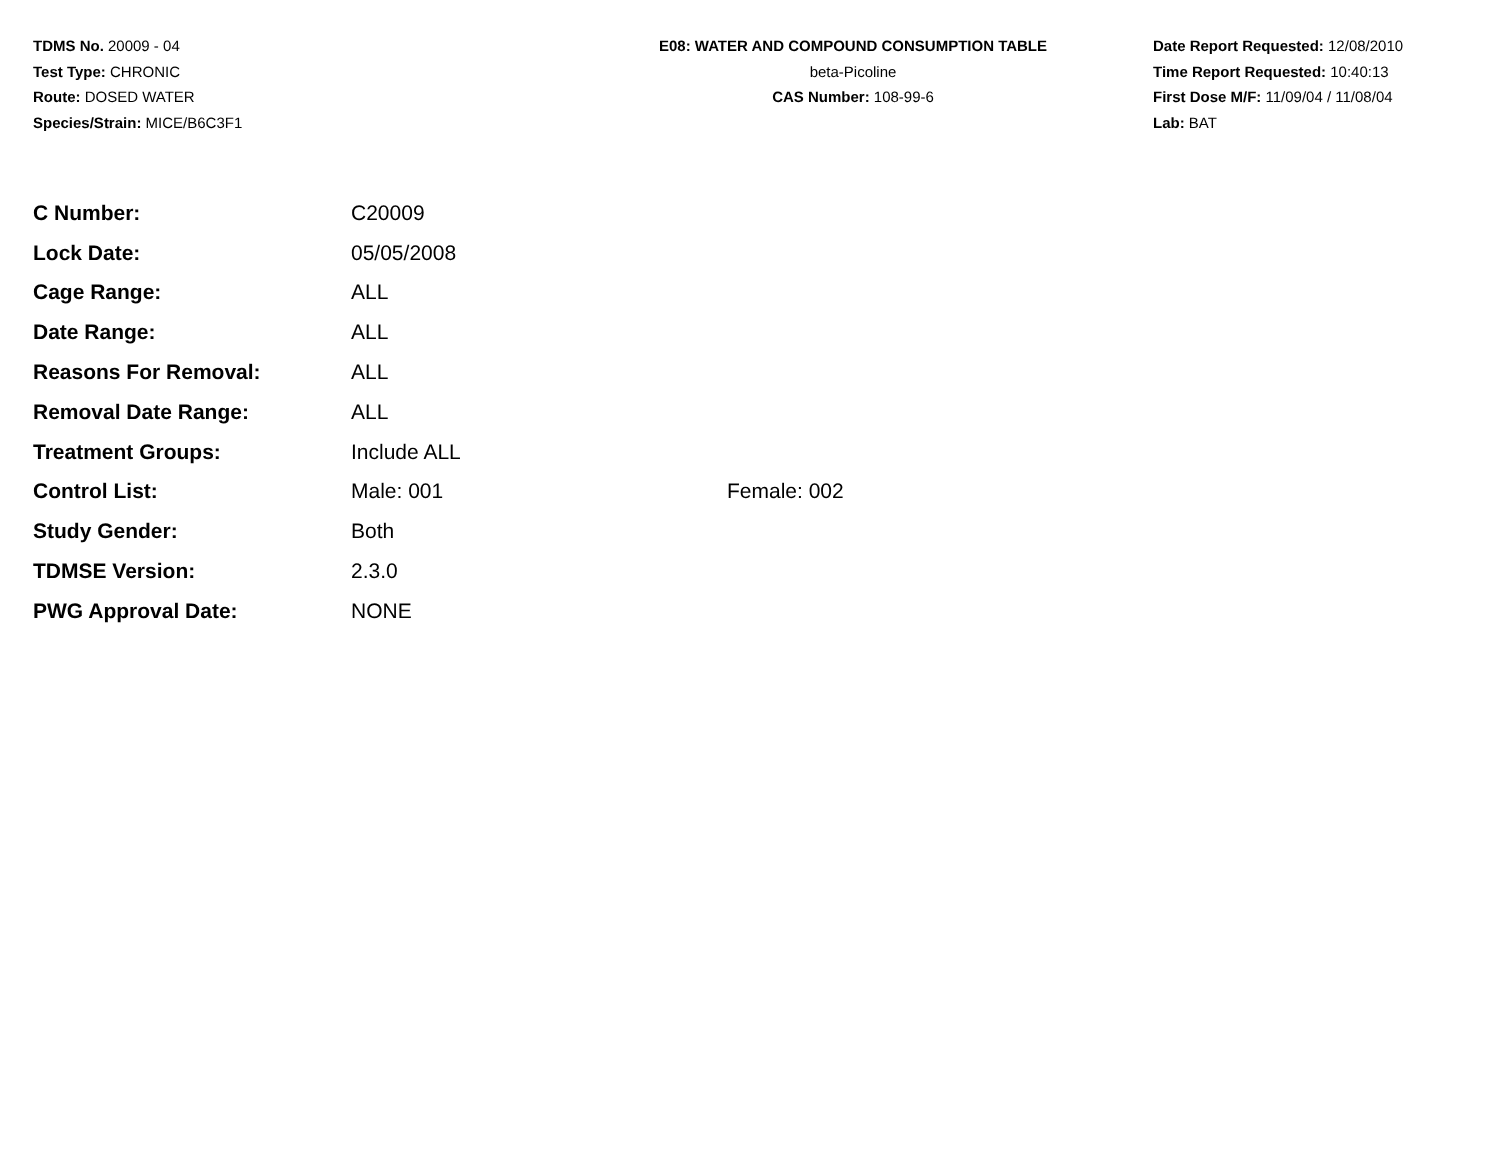TDMS No. 20009 - 04
Test Type: CHRONIC
Route: DOSED WATER
Species/Strain: MICE/B6C3F1
E08: WATER AND COMPOUND CONSUMPTION TABLE
beta-Picoline
CAS Number: 108-99-6
Date Report Requested: 12/08/2010
Time Report Requested: 10:40:13
First Dose M/F: 11/09/04 / 11/08/04
Lab: BAT
| C Number: | C20009 | |
| Lock Date: | 05/05/2008 | |
| Cage Range: | ALL | |
| Date Range: | ALL | |
| Reasons For Removal: | ALL | |
| Removal Date Range: | ALL | |
| Treatment Groups: | Include ALL | |
| Control List: | Male: 001 | Female: 002 |
| Study Gender: | Both | |
| TDMSE Version: | 2.3.0 | |
| PWG Approval Date: | NONE | |